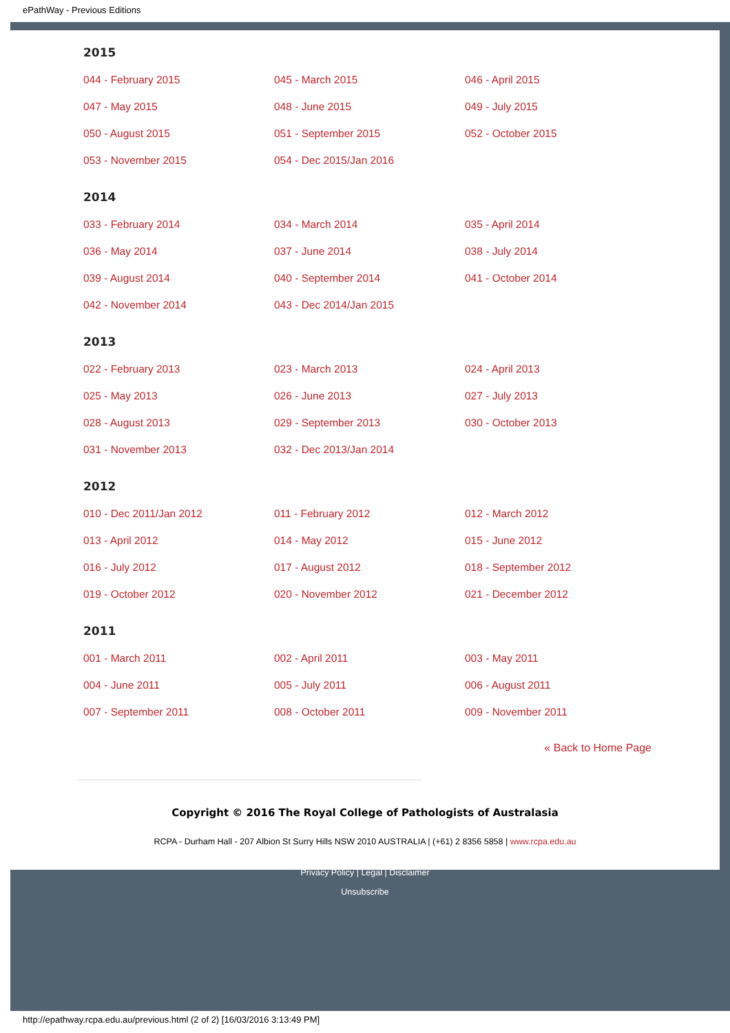ePathWay - Previous Editions
2015
044 - February 2015 045 - March 2015 046 - April 2015 047 - May 2015 048 - June 2015 049 - July 2015 050 - August 2015 051 - September 2015 052 - October 2015 053 - November 2015 054 - Dec 2015/Jan 2016
2014
033 - February 2014 034 - March 2014 035 - April 2014 036 - May 2014 037 - June 2014 038 - July 2014 039 - August 2014 040 - September 2014 041 - October 2014 042 - November 2014 043 - Dec 2014/Jan 2015
2013
022 - February 2013 023 - March 2013 024 - April 2013 025 - May 2013 026 - June 2013 027 - July 2013 028 - August 2013 029 - September 2013 030 - October 2013 031 - November 2013 032 - Dec 2013/Jan 2014
2012
010 - Dec 2011/Jan 2012 011 - February 2012 012 - March 2012 013 - April 2012 014 - May 2012 015 - June 2012 016 - July 2012 017 - August 2012 018 - September 2012 019 - October 2012 020 - November 2012 021 - December 2012
2011
001 - March 2011 002 - April 2011 003 - May 2011 004 - June 2011 005 - July 2011 006 - August 2011 007 - September 2011 008 - October 2011 009 - November 2011
« Back to Home Page
Copyright © 2016 The Royal College of Pathologists of Australasia
RCPA - Durham Hall - 207 Albion St Surry Hills NSW 2010 AUSTRALIA | (+61) 2 8356 5858 | www.rcpa.edu.au
Privacy Policy | Legal | Disclaimer
Unsubscribe
http://epathway.rcpa.edu.au/previous.html (2 of 2) [16/03/2016 3:13:49 PM]